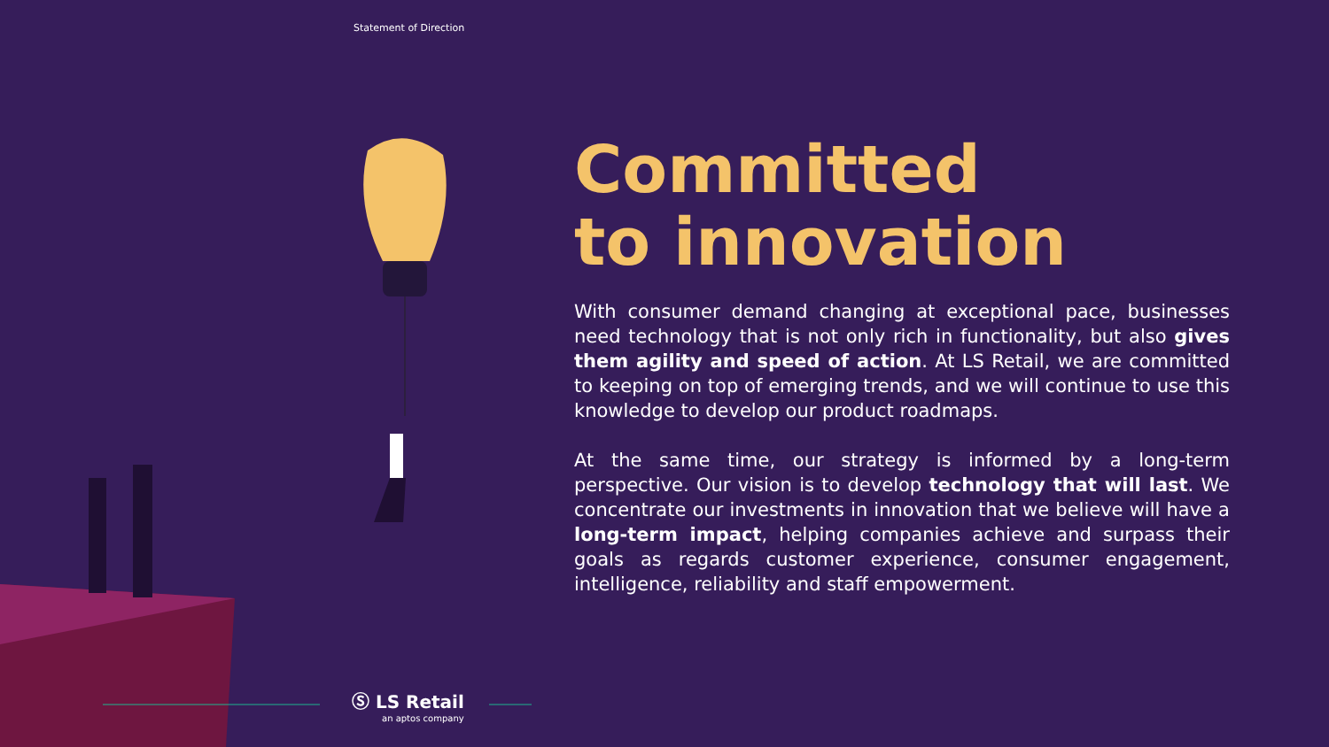Statement of Direction
Committed
to innovation
With consumer demand changing at exceptional pace, businesses need technology that is not only rich in functionality, but also gives them agility and speed of action. At LS Retail, we are committed to keeping on top of emerging trends, and we will continue to use this knowledge to develop our product roadmaps.
At the same time, our strategy is informed by a long-term perspective. Our vision is to develop technology that will last. We concentrate our investments in innovation that we believe will have a long-term impact, helping companies achieve and surpass their goals as regards customer experience, consumer engagement, intelligence, reliability and staff empowerment.
Ⓢ LS Retail
an aptos company